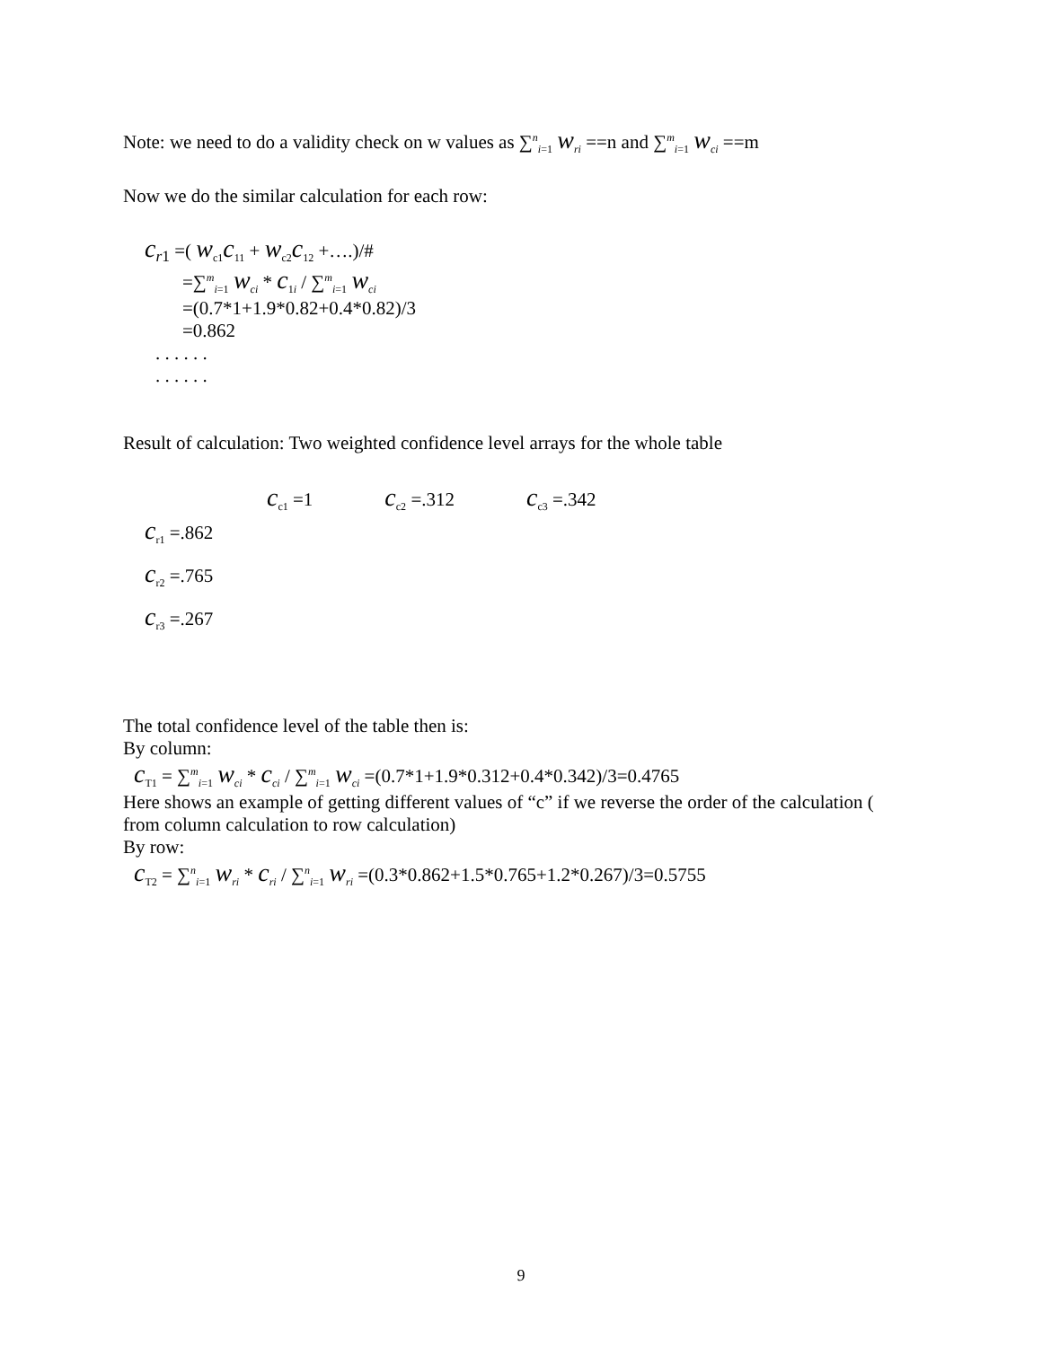Note: we need to do a validity check on w values as ∑<sup>n</sup><sub>i=1</sub> w<sub>ri</sub> ==n and ∑<sup>m</sup><sub>i=1</sub> w<sub>ci</sub> ==m
Now we do the similar calculation for each row:
c<sub>r1</sub> =( w<sub>c1</sub>c<sub>11</sub> + w<sub>c2</sub>c<sub>12</sub> +….)/#
=∑<sup>m</sup><sub>i=1</sub> w<sub>ci</sub> * c<sub>1i</sub> / ∑<sup>m</sup><sub>i=1</sub> w<sub>ci</sub>
=(0.7*1+1.9*0.82+0.4*0.82)/3
=0.862
. . . . . .
. . . . . .
Result of calculation: Two weighted confidence level arrays for the whole table
c<sub>c1</sub> =1 c<sub>c2</sub> =.312 c<sub>c3</sub> =.342
c<sub>r1</sub> =.862
c<sub>r2</sub> =.765
c<sub>r3</sub> =.267
The total confidence level of the table then is:
By column:
c<sub>T1</sub> = ∑<sup>m</sup><sub>i=1</sub> w<sub>ci</sub> * c<sub>ci</sub> / ∑<sup>m</sup><sub>i=1</sub> w<sub>ci</sub> =(0.7*1+1.9*0.312+0.4*0.342)/3=0.4765
Here shows an example of getting different values of “c” if we reverse the order of the calculation ( from column calculation to row calculation)
By row:
c<sub>T2</sub> = ∑<sup>n</sup><sub>i=1</sub> w<sub>ri</sub> * c<sub>ri</sub> / ∑<sup>n</sup><sub>i=1</sub> w<sub>ri</sub> =(0.3*0.862+1.5*0.765+1.2*0.267)/3=0.5755
9